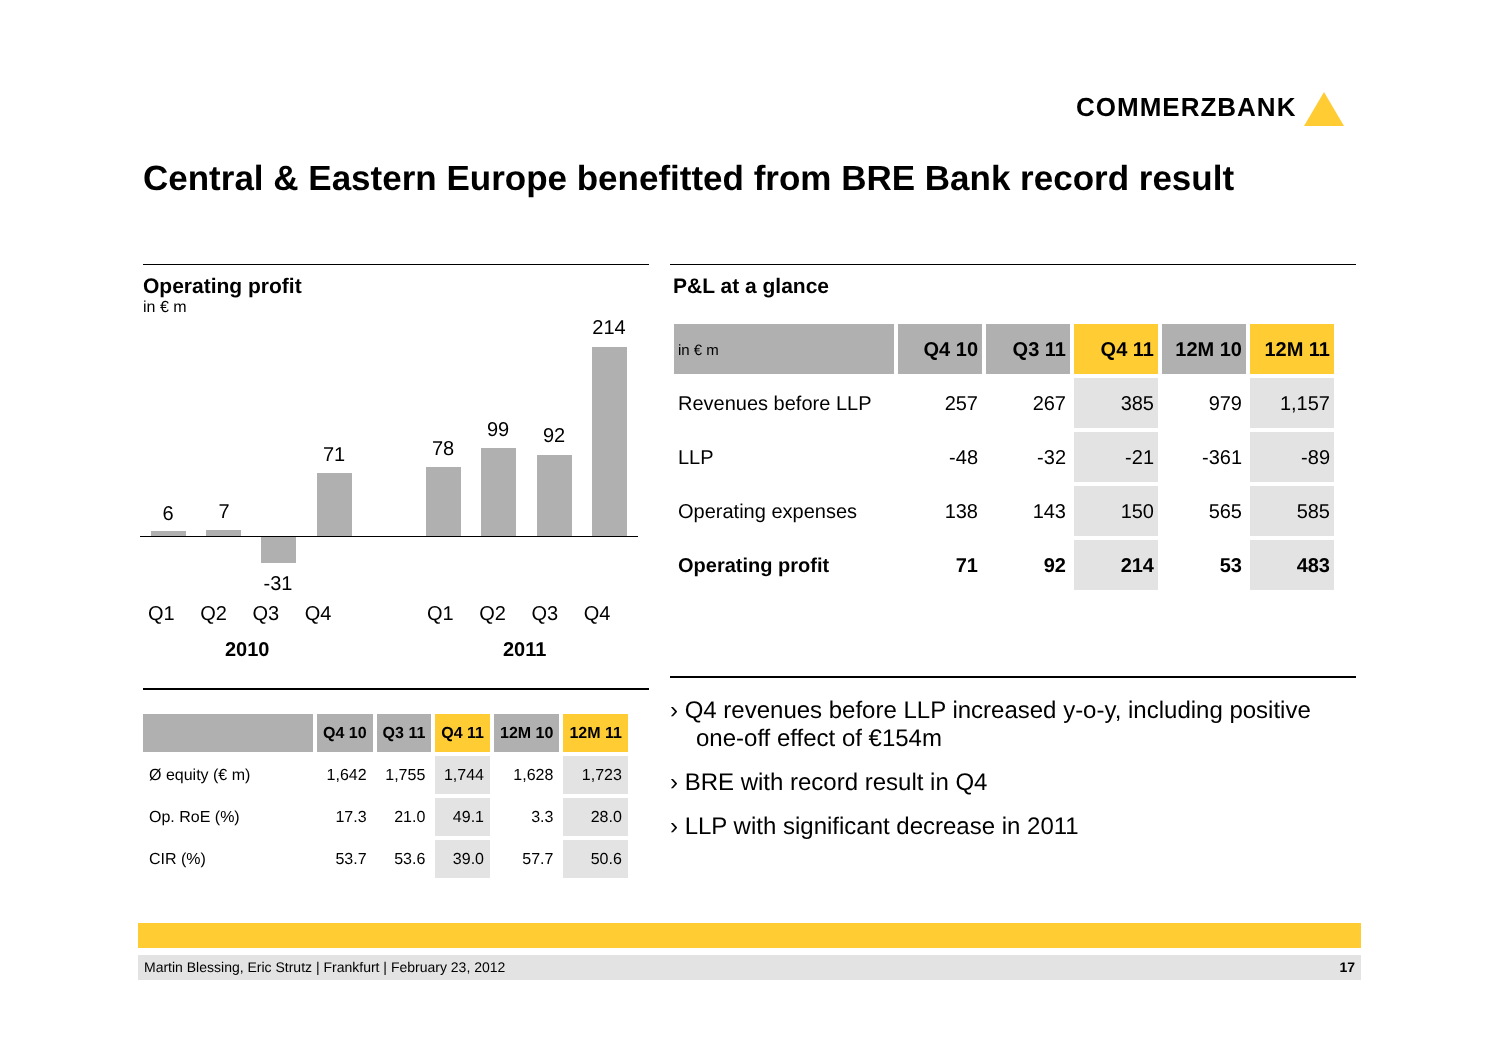COMMERZBANK
Central & Eastern Europe benefitted from BRE Bank record result
Operating profit
in € m
6 7
-31
71 78
99 92
214
Q1 Q2 Q3 Q4 Q1 Q2 Q3 Q4
2010 2011
| | Q4 10 | Q3 11 | Q4 11 | 12M 10 | 12M 11 |
| --- | --- | --- | --- | --- | --- |
| Ø equity (€ m) | 1,642 | 1,755 | 1,744 | 1,628 | 1,723 |
| Op. RoE (%) | 17.3 | 21.0 | 49.1 | 3.3 | 28.0 |
| CIR (%) | 53.7 | 53.6 | 39.0 | 57.7 | 50.6 |
P&L at a glance
| in € m | Q4 10 | Q3 11 | Q4 11 | 12M 10 | 12M 11 |
| --- | --- | --- | --- | --- | --- |
| Revenues before LLP | 257 | 267 | 385 | 979 | 1,157 |
| LLP | -48 | -32 | -21 | -361 | -89 |
| Operating expenses | 138 | 143 | 150 | 565 | 585 |
| Operating profit | 71 | 92 | 214 | 53 | 483 |
› Q4 revenues before LLP increased y-o-y, including positive one-off effect of €154m
› BRE with record result in Q4
› LLP with significant decrease in 2011
Martin Blessing, Eric Strutz | Frankfurt | February 23, 2012 17